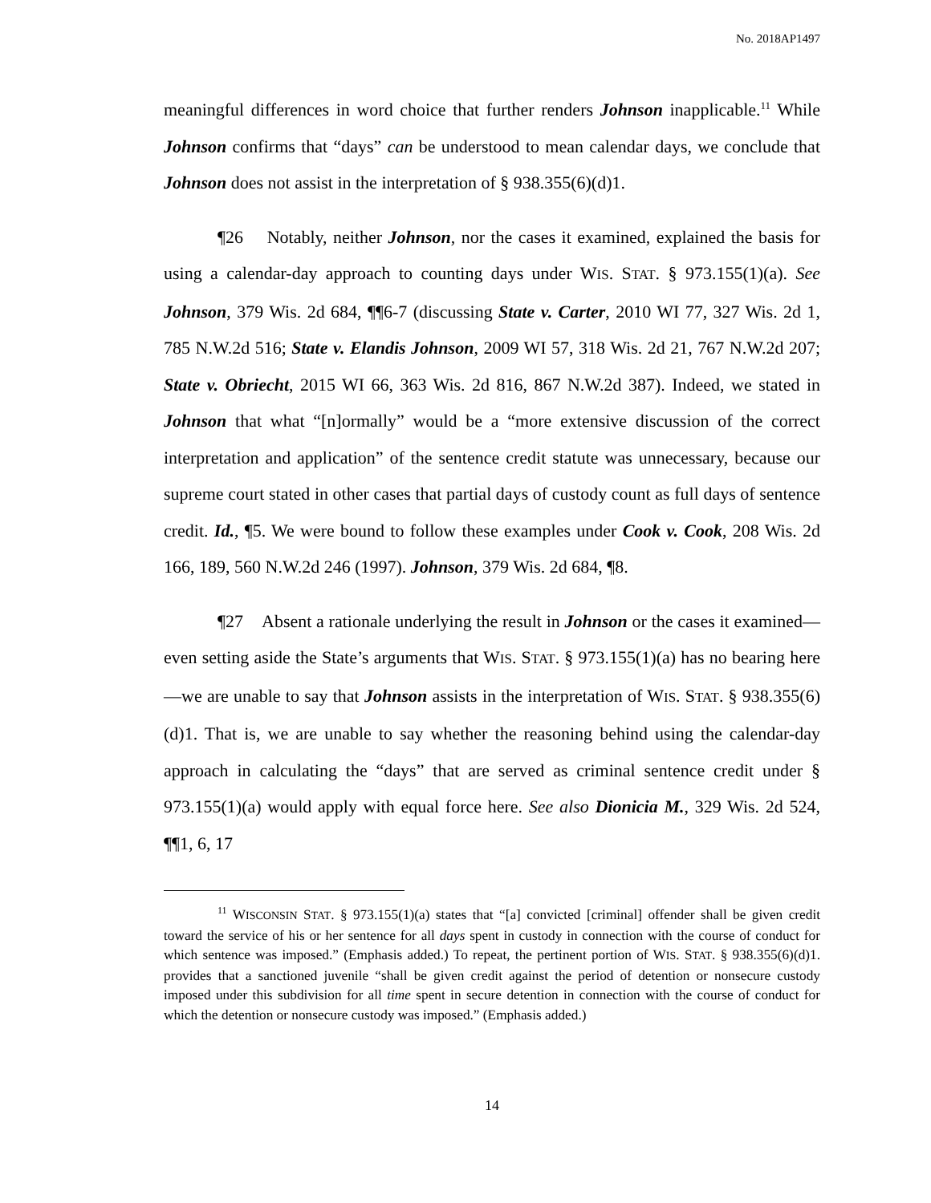No. 2018AP1497
meaningful differences in word choice that further renders Johnson inapplicable.<sup>11</sup> While Johnson confirms that “days” can be understood to mean calendar days, we conclude that Johnson does not assist in the interpretation of § 938.355(6)(d)1.
¶26 Notably, neither Johnson, nor the cases it examined, explained the basis for using a calendar-day approach to counting days under WIS. STAT. § 973.155(1)(a). See Johnson, 379 Wis. 2d 684, ¶¶6-7 (discussing State v. Carter, 2010 WI 77, 327 Wis. 2d 1, 785 N.W.2d 516; State v. Elandis Johnson, 2009 WI 57, 318 Wis. 2d 21, 767 N.W.2d 207; State v. Obriecht, 2015 WI 66, 363 Wis. 2d 816, 867 N.W.2d 387). Indeed, we stated in Johnson that what “[n]ormally” would be a “more extensive discussion of the correct interpretation and application” of the sentence credit statute was unnecessary, because our supreme court stated in other cases that partial days of custody count as full days of sentence credit. Id., ¶5. We were bound to follow these examples under Cook v. Cook, 208 Wis. 2d 166, 189, 560 N.W.2d 246 (1997). Johnson, 379 Wis. 2d 684, ¶8.
¶27 Absent a rationale underlying the result in Johnson or the cases it examined—even setting aside the State’s arguments that WIS. STAT. § 973.155(1)(a) has no bearing here—we are unable to say that Johnson assists in the interpretation of WIS. STAT. § 938.355(6)(d)1. That is, we are unable to say whether the reasoning behind using the calendar-day approach in calculating the “days” that are served as criminal sentence credit under § 973.155(1)(a) would apply with equal force here. See also Dionicia M., 329 Wis. 2d 524, ¶¶1, 6, 17
<sup>11</sup> WISCONSIN STAT. § 973.155(1)(a) states that “[a] convicted [criminal] offender shall be given credit toward the service of his or her sentence for all days spent in custody in connection with the course of conduct for which sentence was imposed.” (Emphasis added.) To repeat, the pertinent portion of WIS. STAT. § 938.355(6)(d)1. provides that a sanctioned juvenile “shall be given credit against the period of detention or nonsecure custody imposed under this subdivision for all time spent in secure detention in connection with the course of conduct for which the detention or nonsecure custody was imposed.” (Emphasis added.)
14